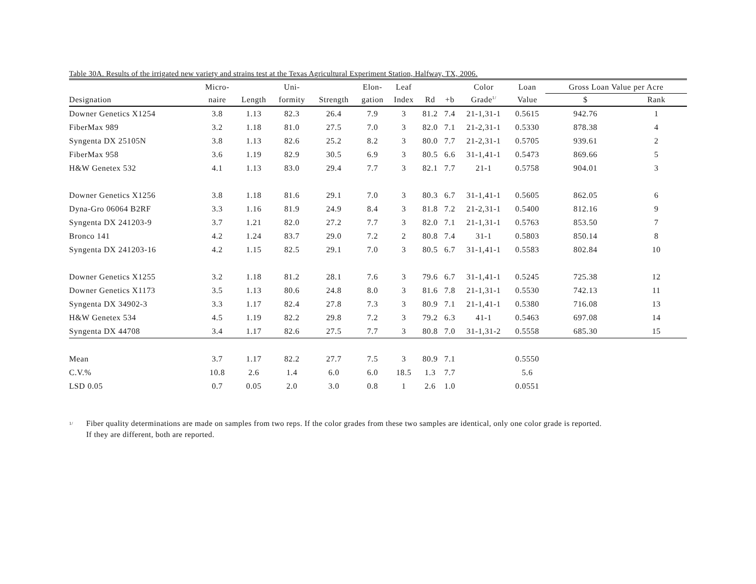Table 30A. Results of the irrigated new variety and strains test at the Texas Agricultural Experiment Station, Halfway, TX, 2006.
| | Micro- | | Uni- | | Elon- | Leaf | | | Color | Loan | Gross Loan Value per Acre | |
| --- | --- | --- | --- | --- | --- | --- | --- | --- | --- | --- | --- | --- |
| Designation | naire | Length | formity | Strength | gation | Index | Rd | +b | Grade<sup>1/</sup> | Value | $ | Rank |
| Downer Genetics X1254 | 3.8 | 1.13 | 82.3 | 26.4 | 7.9 | 3 | 81.2 | 7.4 | 21-1,31-1 | 0.5615 | 942.76 | 1 |
| FiberMax 989 | 3.2 | 1.18 | 81.0 | 27.5 | 7.0 | 3 | 82.0 | 7.1 | 21-2,31-1 | 0.5330 | 878.38 | 4 |
| Syngenta DX 25105N | 3.8 | 1.13 | 82.6 | 25.2 | 8.2 | 3 | 80.0 | 7.7 | 21-2,31-1 | 0.5705 | 939.61 | 2 |
| FiberMax 958 | 3.6 | 1.19 | 82.9 | 30.5 | 6.9 | 3 | 80.5 | 6.6 | 31-1,41-1 | 0.5473 | 869.66 | 5 |
| H&W Genetex 532 | 4.1 | 1.13 | 83.0 | 29.4 | 7.7 | 3 | 82.1 | 7.7 | 21-1 | 0.5758 | 904.01 | 3 |
| Downer Genetics X1256 | 3.8 | 1.18 | 81.6 | 29.1 | 7.0 | 3 | 80.3 | 6.7 | 31-1,41-1 | 0.5605 | 862.05 | 6 |
| Dyna-Gro 06064 B2RF | 3.3 | 1.16 | 81.9 | 24.9 | 8.4 | 3 | 81.8 | 7.2 | 21-2,31-1 | 0.5400 | 812.16 | 9 |
| Syngenta DX 241203-9 | 3.7 | 1.21 | 82.0 | 27.2 | 7.7 | 3 | 82.0 | 7.1 | 21-1,31-1 | 0.5763 | 853.50 | 7 |
| Bronco 141 | 4.2 | 1.24 | 83.7 | 29.0 | 7.2 | 2 | 80.8 | 7.4 | 31-1 | 0.5803 | 850.14 | 8 |
| Syngenta DX 241203-16 | 4.2 | 1.15 | 82.5 | 29.1 | 7.0 | 3 | 80.5 | 6.7 | 31-1,41-1 | 0.5583 | 802.84 | 10 |
| Downer Genetics X1255 | 3.2 | 1.18 | 81.2 | 28.1 | 7.6 | 3 | 79.6 | 6.7 | 31-1,41-1 | 0.5245 | 725.38 | 12 |
| Downer Genetics X1173 | 3.5 | 1.13 | 80.6 | 24.8 | 8.0 | 3 | 81.6 | 7.8 | 21-1,31-1 | 0.5530 | 742.13 | 11 |
| Syngenta DX 34902-3 | 3.3 | 1.17 | 82.4 | 27.8 | 7.3 | 3 | 80.9 | 7.1 | 21-1,41-1 | 0.5380 | 716.08 | 13 |
| H&W Genetex 534 | 4.5 | 1.19 | 82.2 | 29.8 | 7.2 | 3 | 79.2 | 6.3 | 41-1 | 0.5463 | 697.08 | 14 |
| Syngenta DX 44708 | 3.4 | 1.17 | 82.6 | 27.5 | 7.7 | 3 | 80.8 | 7.0 | 31-1,31-2 | 0.5558 | 685.30 | 15 |
| Mean | 3.7 | 1.17 | 82.2 | 27.7 | 7.5 | 3 | 80.9 | 7.1 | | 0.5550 | | |
| C.V.% | 10.8 | 2.6 | 1.4 | 6.0 | 6.0 | 18.5 | 1.3 | 7.7 | | 5.6 | | |
| LSD 0.05 | 0.7 | 0.05 | 2.0 | 3.0 | 0.8 | 1 | 2.6 | 1.0 | | 0.0551 | | |
<sup>1/</sup>
Fiber quality determinations are made on samples from two reps. If the color grades from these two samples are identical, only one color grade is reported.
If they are different, both are reported.